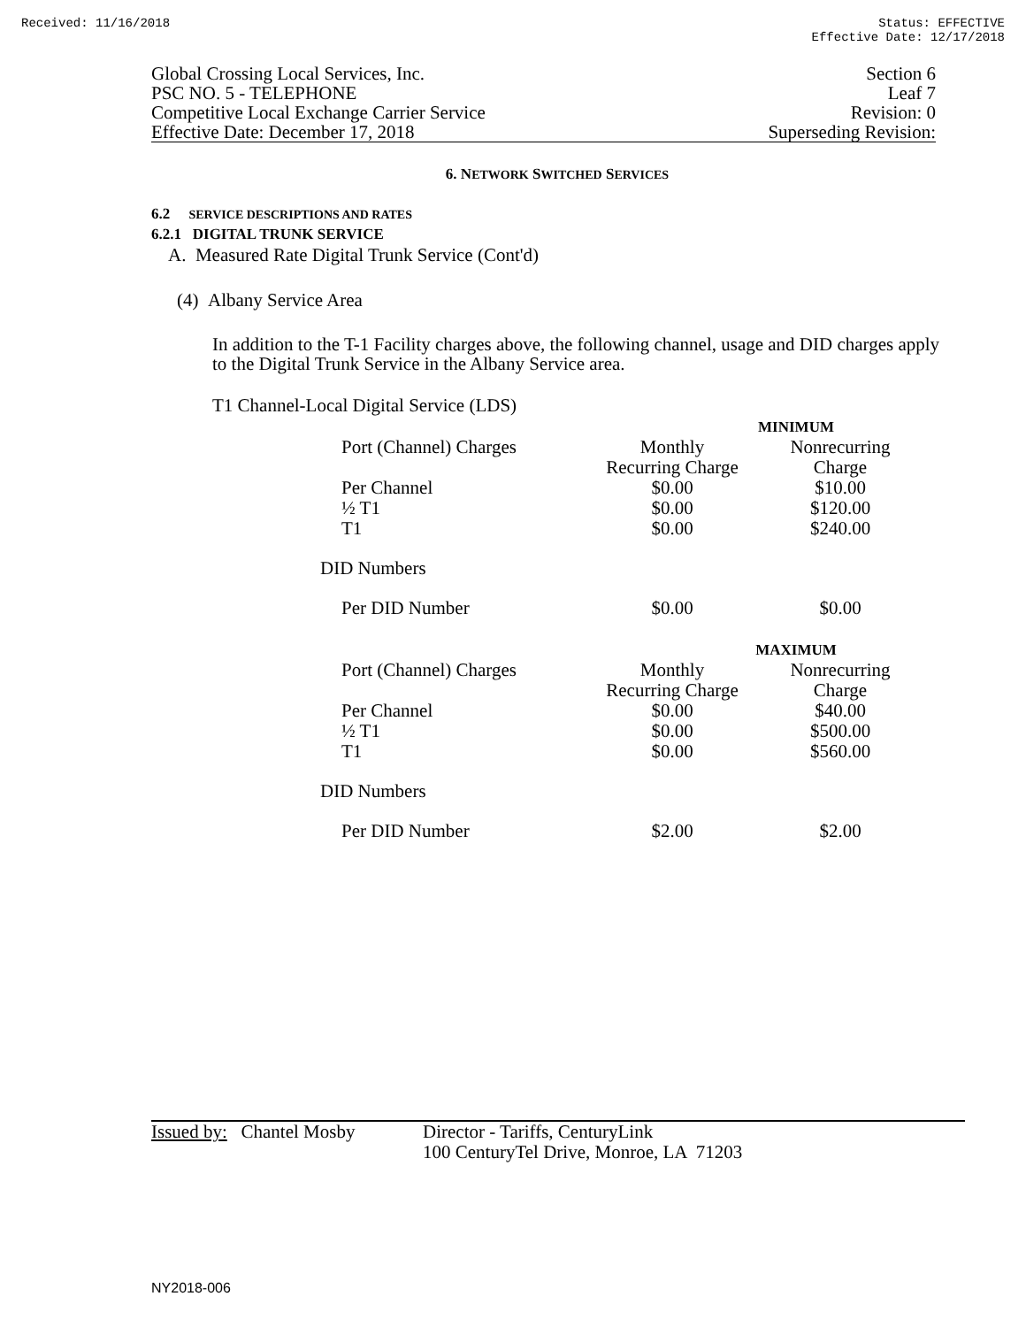Received: 11/16/2018 Status: EFFECTIVE
Effective Date: 12/17/2018
Global Crossing Local Services, Inc.
PSC NO. 5 - TELEPHONE
Competitive Local Exchange Carrier Service
Effective Date: December 17, 2018
Section 6
Leaf 7
Revision: 0
Superseding Revision:
6. NETWORK SWITCHED SERVICES
6.2 SERVICE DESCRIPTIONS AND RATES
6.2.1 DIGITAL TRUNK SERVICE
A. Measured Rate Digital Trunk Service (Cont'd)
(4) Albany Service Area
In addition to the T-1 Facility charges above, the following channel, usage and DID charges apply to the Digital Trunk Service in the Albany Service area.
T1 Channel-Local Digital Service (LDS)
| | MINIMUM | |
| Port (Channel) Charges | Monthly Recurring Charge | Nonrecurring Charge |
| Per Channel ½ T1 T1 | $0.00 $0.00 $0.00 | $10.00 $120.00 $240.00 |
| DID Numbers | | |
| Per DID Number | $0.00 | $0.00 |
| | MAXIMUM | |
| Port (Channel) Charges | Monthly Recurring Charge | Nonrecurring Charge |
| Per Channel ½ T1 T1 | $0.00 $0.00 $0.00 | $40.00 $500.00 $560.00 |
| DID Numbers | | |
| Per DID Number | $2.00 | $2.00 |
Issued by: Chantel Mosby
Director - Tariffs, CenturyLink
100 CenturyTel Drive, Monroe, LA 71203
NY2018-006